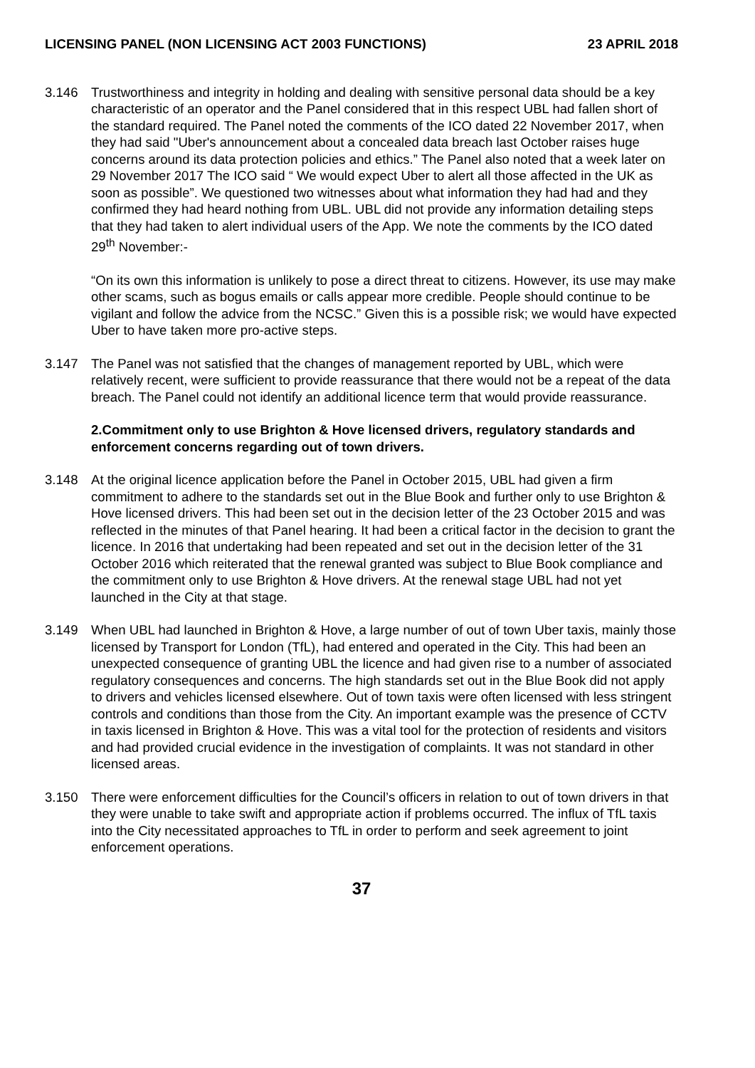LICENSING PANEL (NON LICENSING ACT 2003 FUNCTIONS) 23 APRIL 2018
3.146 Trustworthiness and integrity in holding and dealing with sensitive personal data should be a key characteristic of an operator and the Panel considered that in this respect UBL had fallen short of the standard required. The Panel noted the comments of the ICO dated 22 November 2017, when they had said "Uber's announcement about a concealed data breach last October raises huge concerns around its data protection policies and ethics.” The Panel also noted that a week later on 29 November 2017 The ICO said “ We would expect Uber to alert all those affected in the UK as soon as possible”. We questioned two witnesses about what information they had had and they confirmed they had heard nothing from UBL. UBL did not provide any information detailing steps that they had taken to alert individual users of the App. We note the comments by the ICO dated 29<sup>th</sup> November:-
“On its own this information is unlikely to pose a direct threat to citizens. However, its use may make other scams, such as bogus emails or calls appear more credible. People should continue to be vigilant and follow the advice from the NCSC.” Given this is a possible risk; we would have expected Uber to have taken more pro-active steps.
3.147 The Panel was not satisfied that the changes of management reported by UBL, which were relatively recent, were sufficient to provide reassurance that there would not be a repeat of the data breach. The Panel could not identify an additional licence term that would provide reassurance.
2.Commitment only to use Brighton & Hove licensed drivers, regulatory standards and enforcement concerns regarding out of town drivers.
3.148 At the original licence application before the Panel in October 2015, UBL had given a firm commitment to adhere to the standards set out in the Blue Book and further only to use Brighton & Hove licensed drivers. This had been set out in the decision letter of the 23 October 2015 and was reflected in the minutes of that Panel hearing. It had been a critical factor in the decision to grant the licence. In 2016 that undertaking had been repeated and set out in the decision letter of the 31 October 2016 which reiterated that the renewal granted was subject to Blue Book compliance and the commitment only to use Brighton & Hove drivers. At the renewal stage UBL had not yet launched in the City at that stage.
3.149 When UBL had launched in Brighton & Hove, a large number of out of town Uber taxis, mainly those licensed by Transport for London (TfL), had entered and operated in the City. This had been an unexpected consequence of granting UBL the licence and had given rise to a number of associated regulatory consequences and concerns. The high standards set out in the Blue Book did not apply to drivers and vehicles licensed elsewhere. Out of town taxis were often licensed with less stringent controls and conditions than those from the City. An important example was the presence of CCTV in taxis licensed in Brighton & Hove. This was a vital tool for the protection of residents and visitors and had provided crucial evidence in the investigation of complaints. It was not standard in other licensed areas.
3.150 There were enforcement difficulties for the Council’s officers in relation to out of town drivers in that they were unable to take swift and appropriate action if problems occurred. The influx of TfL taxis into the City necessitated approaches to TfL in order to perform and seek agreement to joint enforcement operations.
37